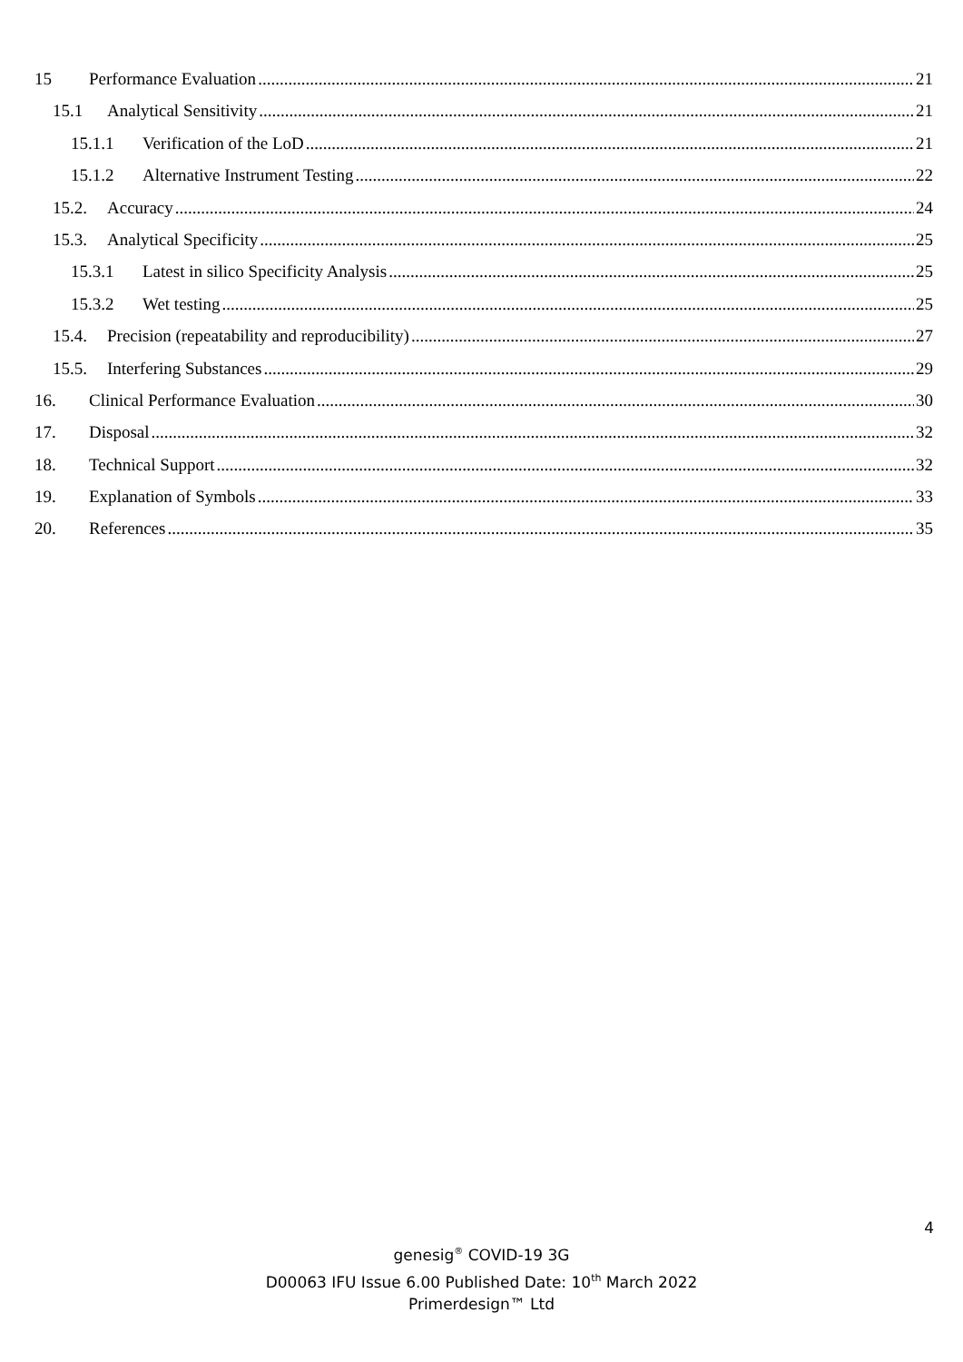15 Performance Evaluation 21
15.1 Analytical Sensitivity 21
15.1.1 Verification of the LoD 21
15.1.2 Alternative Instrument Testing 22
15.2. Accuracy 24
15.3. Analytical Specificity 25
15.3.1 Latest in silico Specificity Analysis 25
15.3.2 Wet testing 25
15.4. Precision (repeatability and reproducibility) 27
15.5. Interfering Substances 29
16. Clinical Performance Evaluation 30
17. Disposal 32
18. Technical Support 32
19. Explanation of Symbols 33
20. References 35
4
genesig<sup>®</sup> COVID-19 3G
D00063 IFU Issue 6.00 Published Date: 10<sup>th</sup> March 2022
Primerdesign™ Ltd